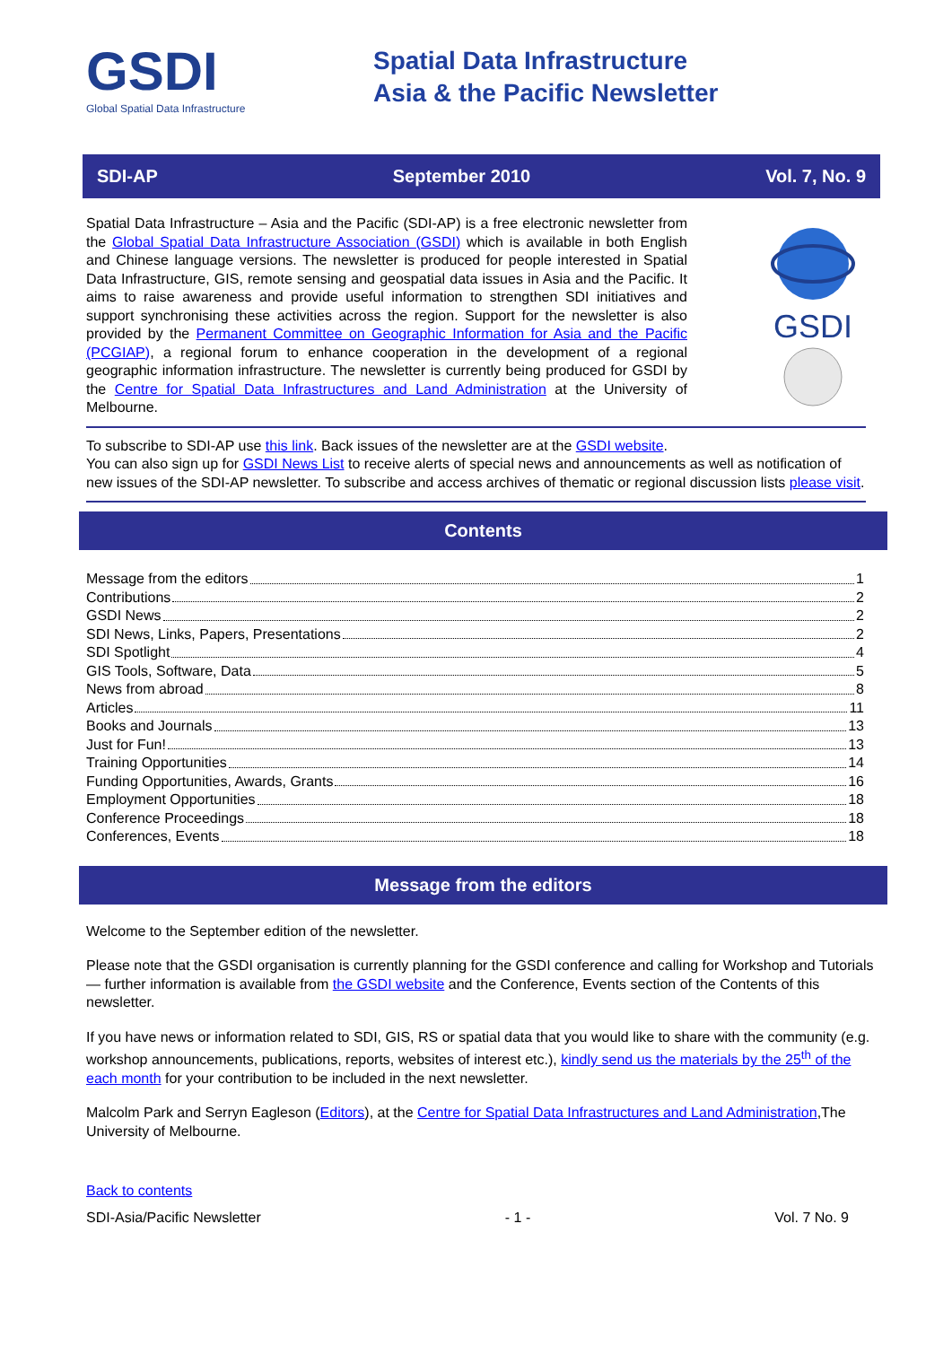GSDI
Global Spatial Data Infrastructure
Spatial Data Infrastructure
Asia & the Pacific Newsletter
SDI-AP September 2010 Vol. 7, No. 9
Spatial Data Infrastructure – Asia and the Pacific (SDI-AP) is a free electronic newsletter from the Global Spatial Data Infrastructure Association (GSDI) which is available in both English and Chinese language versions. The newsletter is produced for people interested in Spatial Data Infrastructure, GIS, remote sensing and geospatial data issues in Asia and the Pacific. It aims to raise awareness and provide useful information to strengthen SDI initiatives and support synchronising these activities across the region. Support for the newsletter is also provided by the Permanent Committee on Geographic Information for Asia and the Pacific (PCGIAP), a regional forum to enhance cooperation in the development of a regional geographic information infrastructure. The newsletter is currently being produced for GSDI by the Centre for Spatial Data Infrastructures and Land Administration at the University of Melbourne.
GSDI
To subscribe to SDI-AP use this link. Back issues of the newsletter are at the GSDI website.
You can also sign up for GSDI News List to receive alerts of special news and announcements as well as notification of new issues of the SDI-AP newsletter. To subscribe and access archives of thematic or regional discussion lists please visit.
Contents
Message from the editors 1
Contributions 2
GSDI News 2
SDI News, Links, Papers, Presentations 2
SDI Spotlight 4
GIS Tools, Software, Data 5
News from abroad 8
Articles 11
Books and Journals 13
Just for Fun! 13
Training Opportunities 14
Funding Opportunities, Awards, Grants 16
Employment Opportunities 18
Conference Proceedings 18
Conferences, Events 18
Message from the editors
Welcome to the September edition of the newsletter.
Please note that the GSDI organisation is currently planning for the GSDI conference and calling for Workshop and Tutorials — further information is available from the GSDI website and the Conference, Events section of the Contents of this newsletter.
If you have news or information related to SDI, GIS, RS or spatial data that you would like to share with the community (e.g. workshop announcements, publications, reports, websites of interest etc.), kindly send us the materials by the 25<sup>th</sup> of the each month for your contribution to be included in the next newsletter.
Malcolm Park and Serryn Eagleson (Editors), at the Centre for Spatial Data Infrastructures and Land Administration,The University of Melbourne.
Back to contents
SDI-Asia/Pacific Newsletter - 1 - Vol. 7 No. 9